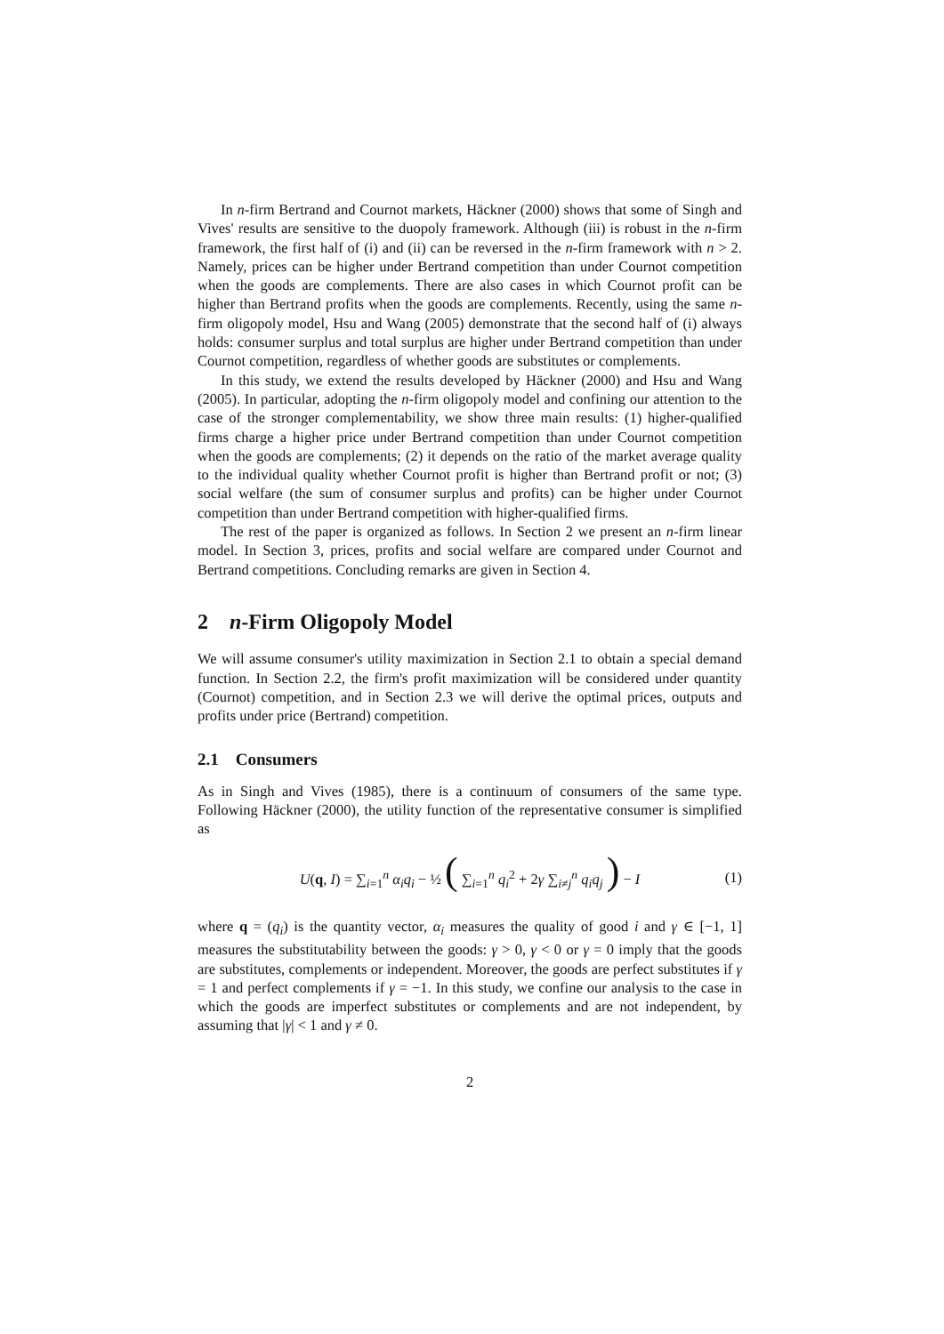In n-firm Bertrand and Cournot markets, Häckner (2000) shows that some of Singh and Vives' results are sensitive to the duopoly framework. Although (iii) is robust in the n-firm framework, the first half of (i) and (ii) can be reversed in the n-firm framework with n > 2. Namely, prices can be higher under Bertrand competition than under Cournot competition when the goods are complements. There are also cases in which Cournot profit can be higher than Bertrand profits when the goods are complements. Recently, using the same n-firm oligopoly model, Hsu and Wang (2005) demonstrate that the second half of (i) always holds: consumer surplus and total surplus are higher under Bertrand competition than under Cournot competition, regardless of whether goods are substitutes or complements.
In this study, we extend the results developed by Häckner (2000) and Hsu and Wang (2005). In particular, adopting the n-firm oligopoly model and confining our attention to the case of the stronger complementability, we show three main results: (1) higher-qualified firms charge a higher price under Bertrand competition than under Cournot competition when the goods are complements; (2) it depends on the ratio of the market average quality to the individual quality whether Cournot profit is higher than Bertrand profit or not; (3) social welfare (the sum of consumer surplus and profits) can be higher under Cournot competition than under Bertrand competition with higher-qualified firms.
The rest of the paper is organized as follows. In Section 2 we present an n-firm linear model. In Section 3, prices, profits and social welfare are compared under Cournot and Bertrand competitions. Concluding remarks are given in Section 4.
2 n-Firm Oligopoly Model
We will assume consumer's utility maximization in Section 2.1 to obtain a special demand function. In Section 2.2, the firm's profit maximization will be considered under quantity (Cournot) competition, and in Section 2.3 we will derive the optimal prices, outputs and profits under price (Bertrand) competition.
2.1 Consumers
As in Singh and Vives (1985), there is a continuum of consumers of the same type. Following Häckner (2000), the utility function of the representative consumer is simplified as
U(q, I) = ∑<sub>i=1</sub><sup>n</sup> α<sub>i</sub>q<sub>i</sub> − ½ ( ∑<sub>i=1</sub><sup>n</sup> q<sub>i</sub><sup>2</sup> + 2γ ∑<sub>i≠j</sub><sup>n</sup> q<sub>i</sub>q<sub>j</sub> ) − I (1)
where q = (q<sub>i</sub>) is the quantity vector, α<sub>i</sub> measures the quality of good i and γ ∈ [−1, 1] measures the substitutability between the goods: γ > 0, γ < 0 or γ = 0 imply that the goods are substitutes, complements or independent. Moreover, the goods are perfect substitutes if γ = 1 and perfect complements if γ = −1. In this study, we confine our analysis to the case in which the goods are imperfect substitutes or complements and are not independent, by assuming that |γ| < 1 and γ ≠ 0.
2